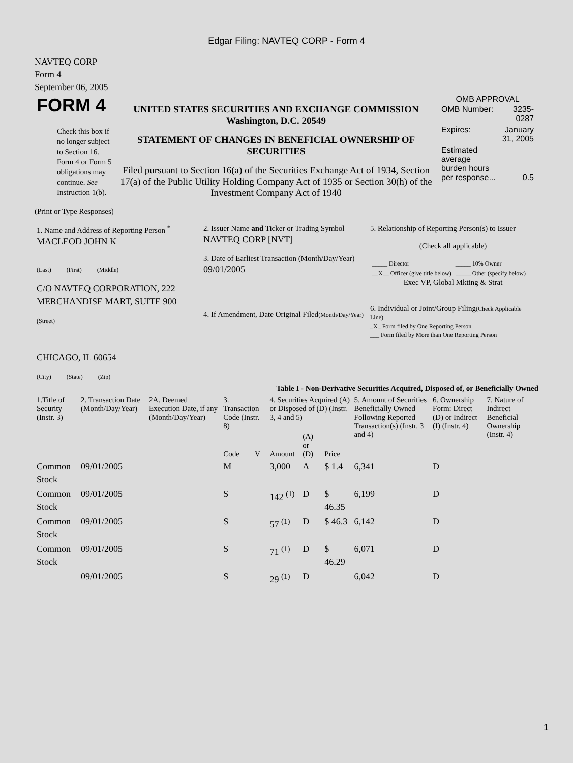Edgar Filing: NAVTEQ CORP - Form 4
NAVTEQ CORP
Form 4
September 06, 2005
| FORM 4 Check this box if no longer subject to Section 16. Form 4 or Form 5 obligations may continue. See Instruction 1(b). | UNITED STATES SECURITIES AND EXCHANGE COMMISSION Washington, D.C. 20549 STATEMENT OF CHANGES IN BENEFICIAL OWNERSHIP OF SECURITIES Filed pursuant to Section 16(a) of the Securities Exchange Act of 1934, Section 17(a) of the Public Utility Holding Company Act of 1935 or Section 30(h) of the Investment Company Act of 1940 | OMB APPROVAL / OMB Number: / 3235-0287 / / Expires: / January 31, 2005 / / Estimated average burden hours per response... / 0.5 / |
(Print or Type Responses)
| 1. Name and Address of Reporting Person <sup>*</sup> MACLEOD JOHN K (Last) (First) (Middle) C/O NAVTEQ CORPORATION, 222 MERCHANDISE MART, SUITE 900 (Street) CHICAGO, IL 60654 (City) (State) (Zip) | 2. Issuer Name and Ticker or Trading Symbol NAVTEQ CORP [NVT] 3. Date of Earliest Transaction (Month/Day/Year) 09/01/2005 4. If Amendment, Date Original Filed (Month/Day/Year) | 5. Relationship of Reporting Person(s) to Issuer (Check all applicable) / _____ Director / _____ 10% Owner / / __X__ Officer (give title below) / _____ Other (specify below) / Exec VP, Global Mkting & Strat 6. Individual or Joint/Group Filing (Check Applicable Line) _X_ Form filed by One Reporting Person ___ Form filed by More than One Reporting Person |
Table I - Non-Derivative Securities Acquired, Disposed of, or Beneficially Owned
| 1.Title of Security (Instr. 3) | 2. Transaction Date (Month/Day/Year) | 2A. Deemed Execution Date, if any (Month/Day/Year) | 3. Transaction Code (Instr. 8) | | 4. Securities Acquired (A) or Disposed of (D) (Instr. 3, 4 and 5) | | | 5. Amount of Securities Beneficially Owned Following Reported Transaction(s) (Instr. 3 and 4) | 6. Ownership Form: Direct (D) or Indirect (I) (Instr. 4) | 7. Nature of Indirect Beneficial Ownership (Instr. 4) |
| --- | --- | --- | --- | --- | --- | --- | --- | --- | --- | --- |
| | | | Code | V | Amount | (A) or (D) | Price | | | |
| Common Stock | 09/01/2005 | | M | | 3,000 | A | $ 1.4 | 6,341 | D | |
| Common Stock | 09/01/2005 | | S | | 142 <sup>(1)</sup> | D | $ 46.35 | 6,199 | D | |
| Common Stock | 09/01/2005 | | S | | 57 <sup>(1)</sup> | D | $ 46.3 | 6,142 | D | |
| Common Stock | 09/01/2005 | | S | | 71 <sup>(1)</sup> | D | $ 46.29 | 6,071 | D | |
| | 09/01/2005 | | S | | 29 <sup>(1)</sup> | D | | 6,042 | D | |
1